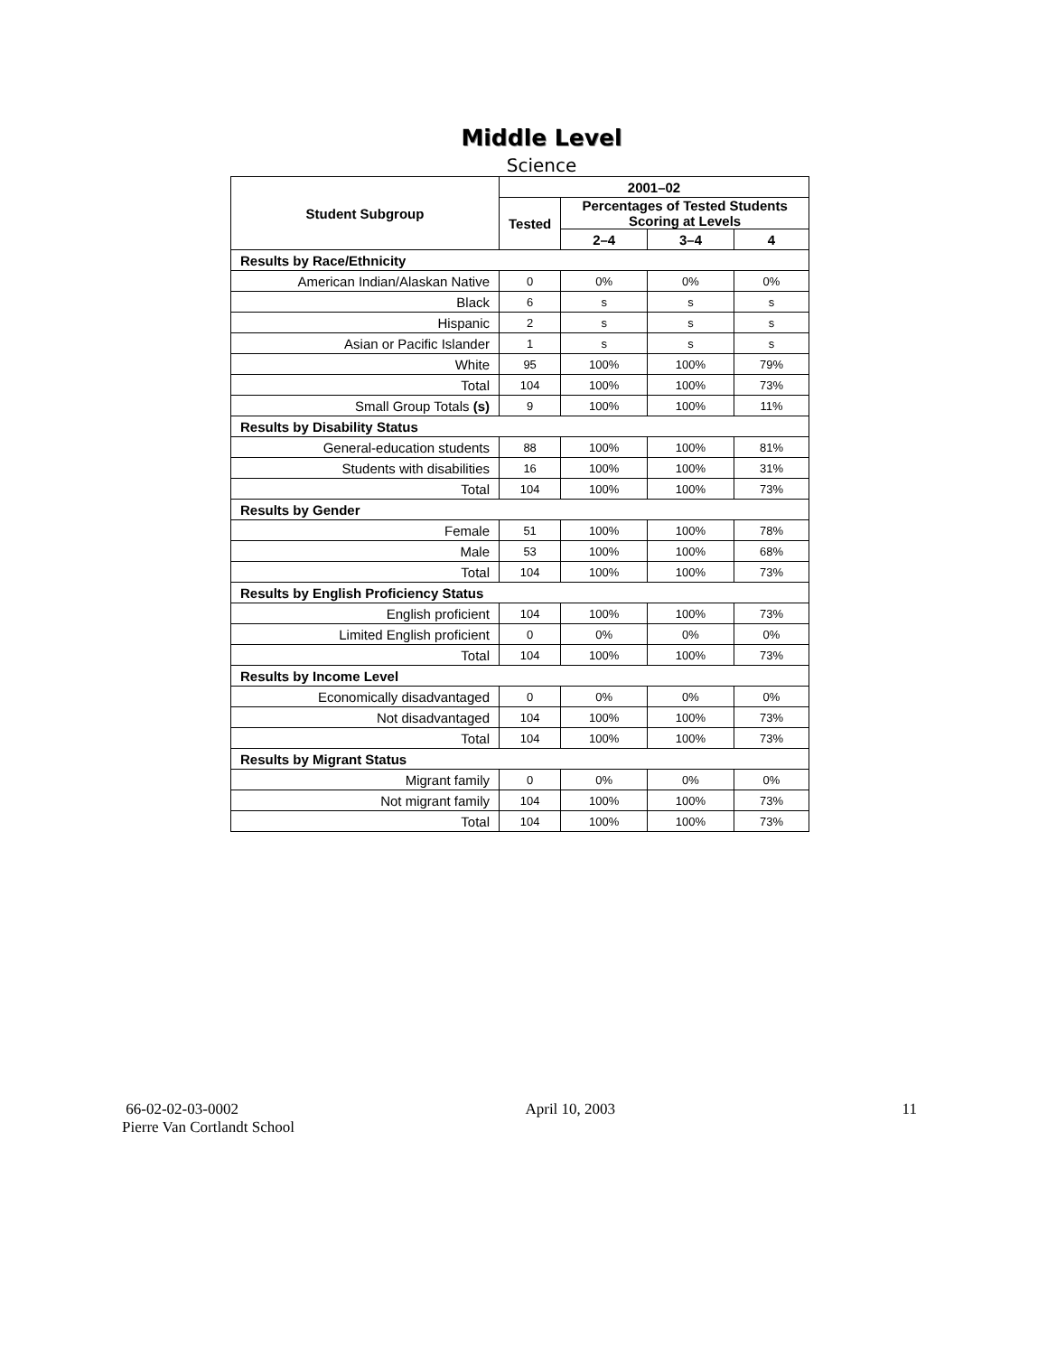Middle Level
Science
| Student Subgroup | 2001–02 | | | |
| --- | --- | --- | --- | --- |
| | Tested | Percentages of Tested Students Scoring at Levels | | |
| | | 2–4 | 3–4 | 4 |
| Results by Race/Ethnicity | | | | |
| American Indian/Alaskan Native | 0 | 0% | 0% | 0% |
| Black | 6 | s | s | s |
| Hispanic | 2 | s | s | s |
| Asian or Pacific Islander | 1 | s | s | s |
| White | 95 | 100% | 100% | 79% |
| Total | 104 | 100% | 100% | 73% |
| Small Group Totals (s) | 9 | 100% | 100% | 11% |
| Results by Disability Status | | | | |
| General-education students | 88 | 100% | 100% | 81% |
| Students with disabilities | 16 | 100% | 100% | 31% |
| Total | 104 | 100% | 100% | 73% |
| Results by Gender | | | | |
| Female | 51 | 100% | 100% | 78% |
| Male | 53 | 100% | 100% | 68% |
| Total | 104 | 100% | 100% | 73% |
| Results by English Proficiency Status | | | | |
| English proficient | 104 | 100% | 100% | 73% |
| Limited English proficient | 0 | 0% | 0% | 0% |
| Total | 104 | 100% | 100% | 73% |
| Results by Income Level | | | | |
| Economically disadvantaged | 0 | 0% | 0% | 0% |
| Not disadvantaged | 104 | 100% | 100% | 73% |
| Total | 104 | 100% | 100% | 73% |
| Results by Migrant Status | | | | |
| Migrant family | 0 | 0% | 0% | 0% |
| Not migrant family | 104 | 100% | 100% | 73% |
| Total | 104 | 100% | 100% | 73% |
66-02-02-03-0002 April 10, 2003 11
Pierre Van Cortlandt School